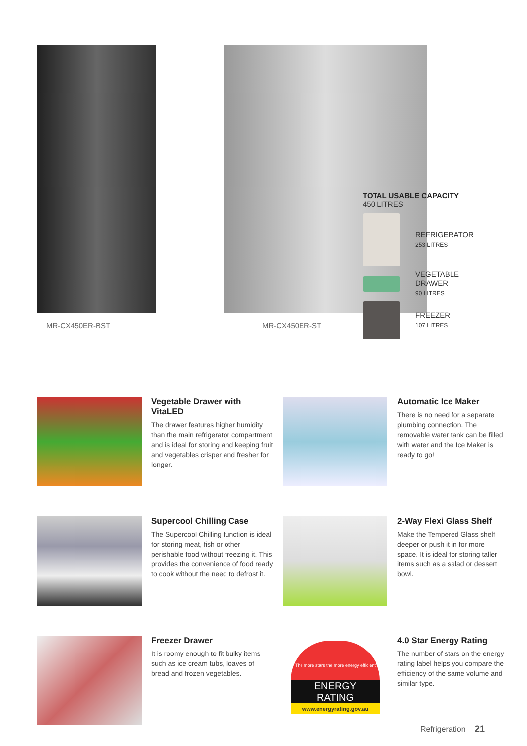MR-CX450ER-BST MR-CX450ER-ST
TOTAL USABLE CAPACITY
450 LITRES
REFRIGERATOR
253 LITRES
VEGETABLE
DRAWER
90 LITRES
FREEZER
107 LITRES
Vegetable Drawer with VitaLED
The drawer features higher humidity than the main refrigerator compartment and is ideal for storing and keeping fruit and vegetables crisper and fresher for longer.
Automatic Ice Maker
There is no need for a separate plumbing connection. The removable water tank can be filled with water and the Ice Maker is ready to go!
Supercool Chilling Case
The Supercool Chilling function is ideal for storing meat, fish or other perishable food without freezing it. This provides the convenience of food ready to cook without the need to defrost it.
2-Way Flexi Glass Shelf
Make the Tempered Glass shelf deeper or push it in for more space. It is ideal for storing taller items such as a salad or dessert bowl.
Freezer Drawer
It is roomy enough to fit bulky items such as ice cream tubs, loaves of bread and frozen vegetables.
The more stars the more energy efficient
ENERGY
RATING
www.energyrating.gov.au
4.0 Star Energy Rating
The number of stars on the energy rating label helps you compare the efficiency of the same volume and similar type.
Refrigeration 21